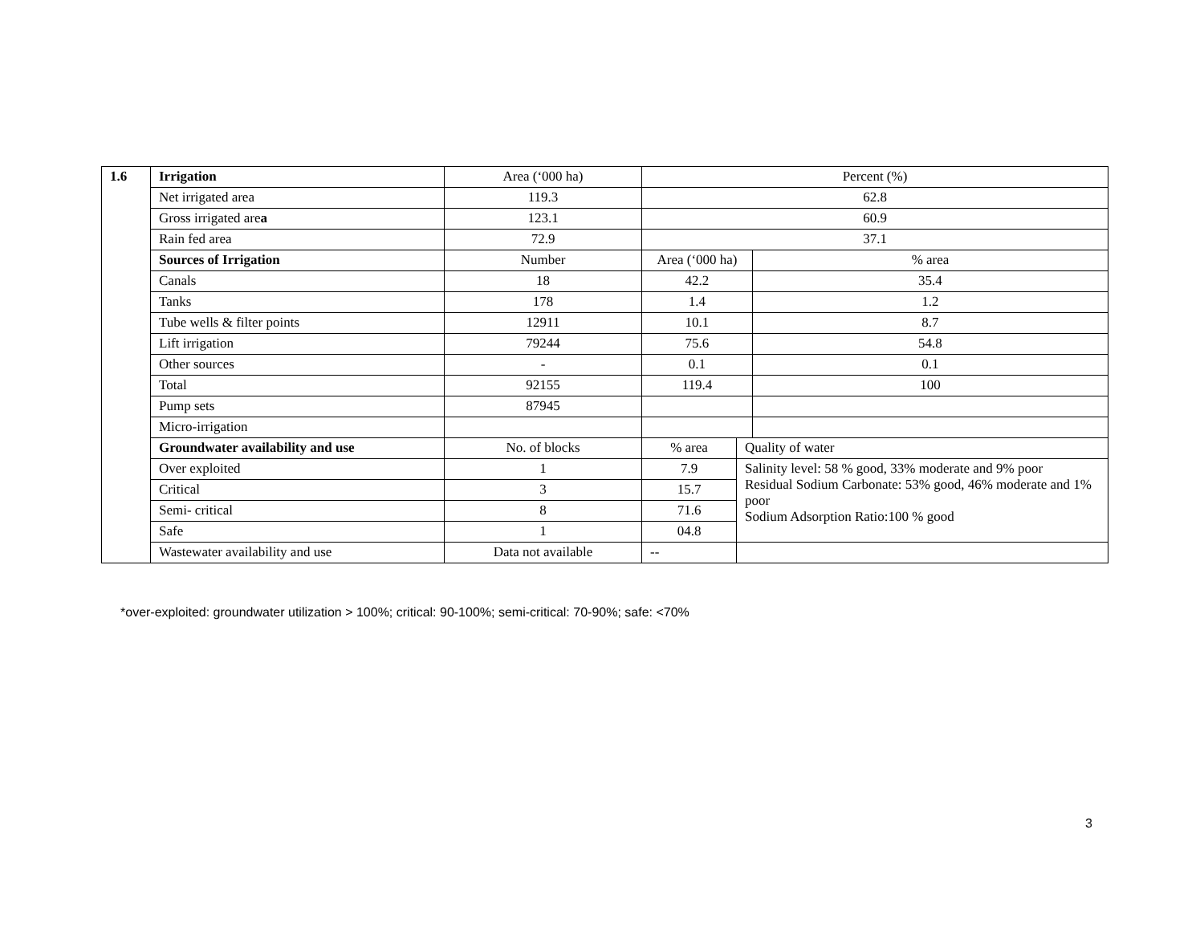| 1.6 | Irrigation | Area (‘000 ha) | Percent (%) | | |
| | Net irrigated area | 119.3 | 62.8 | | |
| | Gross irrigated are a | 123.1 | 60.9 | | |
| | Rain fed area | 72.9 | 37.1 | | |
| | Sources of Irrigation | Number | Area (‘000 ha) | | % area |
| | Canals | 18 | 42.2 | | 35.4 |
| | Tanks | 178 | 1.4 | | 1.2 |
| | Tube wells & filter points | 12911 | 10.1 | | 8.7 |
| | Lift irrigation | 79244 | 75.6 | | 54.8 |
| | Other sources | - | 0.1 | | 0.1 |
| | Total | 92155 | 119.4 | | 100 |
| | Pump sets | 87945 | | | |
| | Micro-irrigation | | | | |
| | Groundwater availability and use | No. of blocks | % area | Quality of water | |
| | Over exploited | 1 | 7.9 | Salinity level: 58 % good, 33% moderate and 9% poor Residual Sodium Carbonate: 53% good, 46% moderate and 1% poor Sodium Adsorption Ratio:100 % good | |
| | Critical | 3 | 15.7 | | |
| | Semi- critical | 8 | 71.6 | | |
| | Safe | 1 | 04.8 | | |
| | Wastewater availability and use | Data not available | -- | | |
*over-exploited: groundwater utilization > 100%; critical: 90-100%; semi-critical: 70-90%; safe: <70%
3